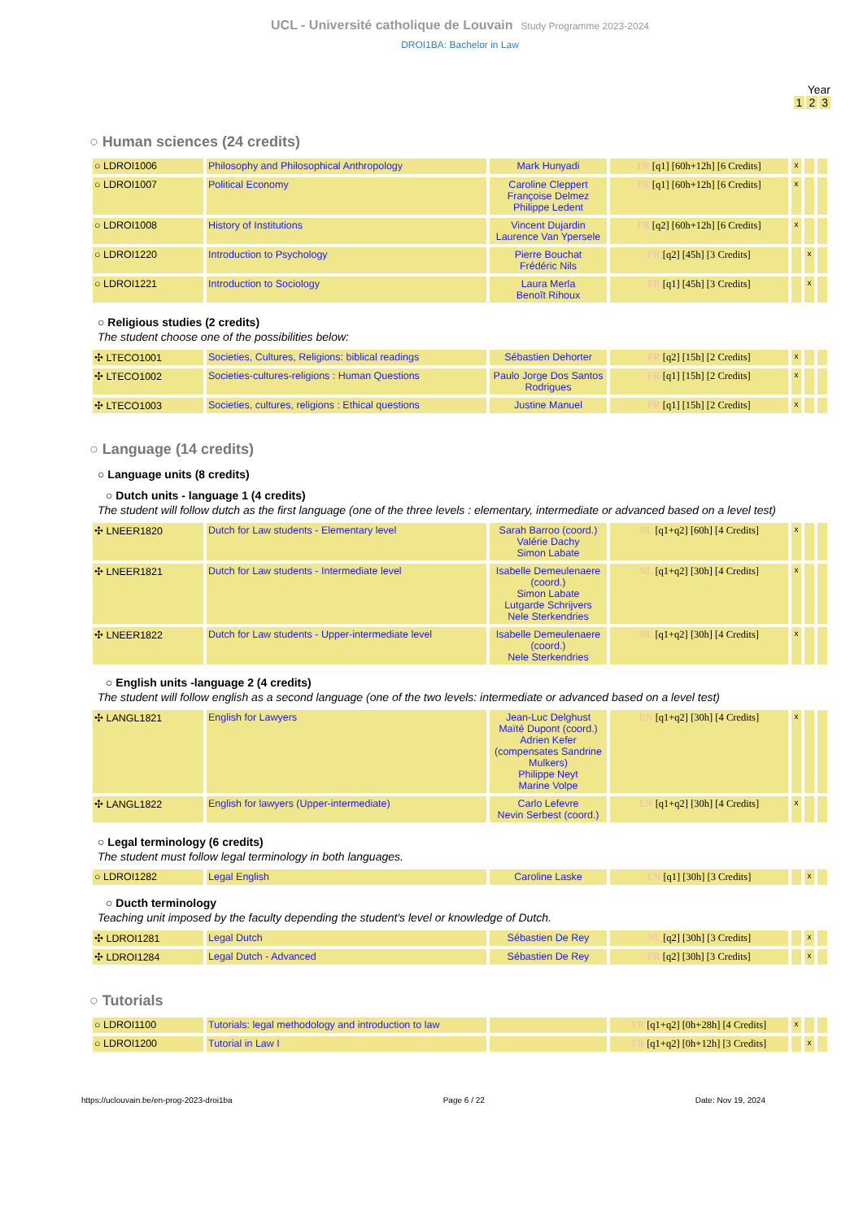UCL - Université catholique de Louvain Study Programme 2023-2024
DROI1BA: Bachelor in Law
Year
1 2 3
○ Human sciences (24 credits)
| ○ LDROI1006 | Philosophy and Philosophical Anthropology | Mark Hunyadi | FR [q1] [60h+12h] [6 Credits] | x | | |
| ○ LDROI1007 | Political Economy | Caroline Cleppert Françoise Delmez Philippe Ledent | FR [q1] [60h+12h] [6 Credits] | x | | |
| ○ LDROI1008 | History of Institutions | Vincent Dujardin Laurence Van Ypersele | FR [q2] [60h+12h] [6 Credits] | x | | |
| ○ LDROI1220 | Introduction to Psychology | Pierre Bouchat Frédéric Nils | FR [q2] [45h] [3 Credits] | | x | |
| ○ LDROI1221 | Introduction to Sociology | Laura Merla Benoît Rihoux | FR [q1] [45h] [3 Credits] | | x | |
○ Religious studies (2 credits)
The student choose one of the possibilities below:
| ✣ LTECO1001 | Societies, Cultures, Religions: biblical readings | Sébastien Dehorter | FR [q2] [15h] [2 Credits] | x | | |
| ✣ LTECO1002 | Societies-cultures-religions : Human Questions | Paulo Jorge Dos Santos Rodrigues | FR [q1] [15h] [2 Credits] | x | | |
| ✣ LTECO1003 | Societies, cultures, religions : Ethical questions | Justine Manuel | FR [q1] [15h] [2 Credits] | x | | |
○ Language (14 credits)
○ Language units (8 credits)
○ Dutch units - language 1 (4 credits)
The student will follow dutch as the first language (one of the three levels : elementary, intermediate or advanced based on a level test)
| ✣ LNEER1820 | Dutch for Law students - Elementary level | Sarah Barroo (coord.) Valérie Dachy Simon Labate | NL [q1+q2] [60h] [4 Credits] | x | | |
| ✣ LNEER1821 | Dutch for Law students - Intermediate level | Isabelle Demeulenaere (coord.) Simon Labate Lutgarde Schrijvers Nele Sterkendries | NL [q1+q2] [30h] [4 Credits] | x | | |
| ✣ LNEER1822 | Dutch for Law students - Upper-intermediate level | Isabelle Demeulenaere (coord.) Nele Sterkendries | NL [q1+q2] [30h] [4 Credits] | x | | |
○ English units -language 2 (4 credits)
The student will follow english as a second language (one of the two levels: intermediate or advanced based on a level test)
| ✣ LANGL1821 | English for Lawyers | Jean-Luc Delghust Maïté Dupont (coord.) Adrien Kefer (compensates Sandrine Mulkers) Philippe Neyt Marine Volpe | EN [q1+q2] [30h] [4 Credits] | x | | |
| ✣ LANGL1822 | English for lawyers (Upper-intermediate) | Carlo Lefevre Nevin Serbest (coord.) | EN [q1+q2] [30h] [4 Credits] | x | | |
○ Legal terminology (6 credits)
The student must follow legal terminology in both languages.
| ○ LDROI1282 | Legal English | Caroline Laske | EN [q1] [30h] [3 Credits] | | x | |
○ Ducth terminology
Teaching unit imposed by the faculty depending the student's level or knowledge of Dutch.
| ✣ LDROI1281 | Legal Dutch | Sébastien De Rey | NL [q2] [30h] [3 Credits] | | x | |
| ✣ LDROI1284 | Legal Dutch - Advanced | Sébastien De Rey | FR [q2] [30h] [3 Credits] | | x | |
○ Tutorials
| ○ LDROI1100 | Tutorials: legal methodology and introduction to law | | FR [q1+q2] [0h+28h] [4 Credits] | x | | |
| ○ LDROI1200 | Tutorial in Law I | | FR [q1+q2] [0h+12h] [3 Credits] | | x | |
https://uclouvain.be/en-prog-2023-droi1ba Page 6 / 22 Date: Nov 19, 2024